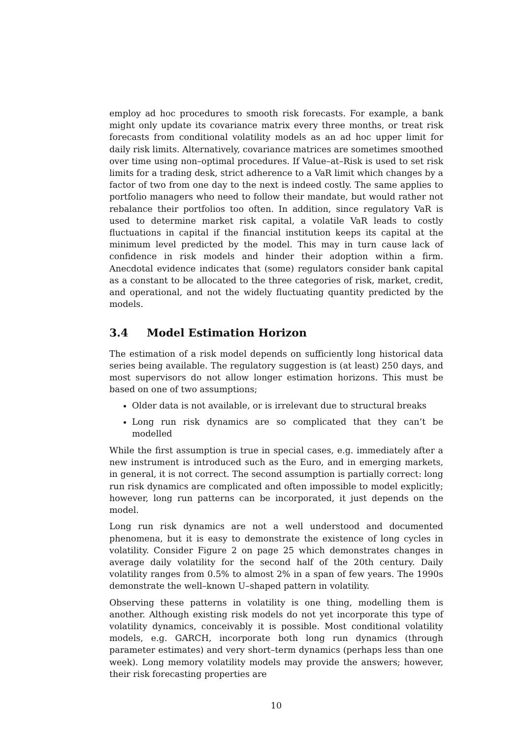employ ad hoc procedures to smooth risk forecasts. For example, a bank might only update its covariance matrix every three months, or treat risk forecasts from conditional volatility models as an ad hoc upper limit for daily risk limits. Alternatively, covariance matrices are sometimes smoothed over time using non–optimal procedures. If Value–at–Risk is used to set risk limits for a trading desk, strict adherence to a VaR limit which changes by a factor of two from one day to the next is indeed costly. The same applies to portfolio managers who need to follow their mandate, but would rather not rebalance their portfolios too often. In addition, since regulatory VaR is used to determine market risk capital, a volatile VaR leads to costly fluctuations in capital if the financial institution keeps its capital at the minimum level predicted by the model. This may in turn cause lack of confidence in risk models and hinder their adoption within a firm. Anecdotal evidence indicates that (some) regulators consider bank capital as a constant to be allocated to the three categories of risk, market, credit, and operational, and not the widely fluctuating quantity predicted by the models.
3.4 Model Estimation Horizon
The estimation of a risk model depends on sufficiently long historical data series being available. The regulatory suggestion is (at least) 250 days, and most supervisors do not allow longer estimation horizons. This must be based on one of two assumptions;
Older data is not available, or is irrelevant due to structural breaks
Long run risk dynamics are so complicated that they can’t be modelled
While the first assumption is true in special cases, e.g. immediately after a new instrument is introduced such as the Euro, and in emerging markets, in general, it is not correct. The second assumption is partially correct: long run risk dynamics are complicated and often impossible to model explicitly; however, long run patterns can be incorporated, it just depends on the model.
Long run risk dynamics are not a well understood and documented phenomena, but it is easy to demonstrate the existence of long cycles in volatility. Consider Figure 2 on page 25 which demonstrates changes in average daily volatility for the second half of the 20th century. Daily volatility ranges from 0.5% to almost 2% in a span of few years. The 1990s demonstrate the well–known U–shaped pattern in volatility.
Observing these patterns in volatility is one thing, modelling them is another. Although existing risk models do not yet incorporate this type of volatility dynamics, conceivably it is possible. Most conditional volatility models, e.g. GARCH, incorporate both long run dynamics (through parameter estimates) and very short–term dynamics (perhaps less than one week). Long memory volatility models may provide the answers; however, their risk forecasting properties are
10